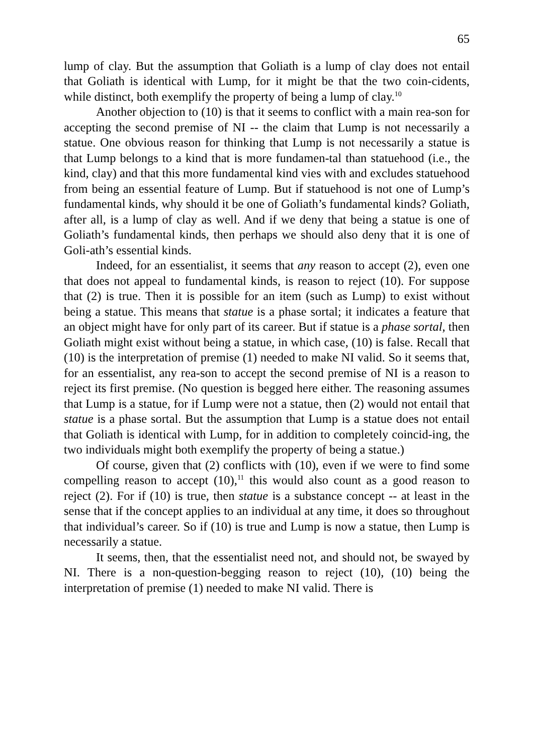65
lump of clay. But the assumption that Goliath is a lump of clay does not entail that Goliath is identical with Lump, for it might be that the two coin-cidents, while distinct, both exemplify the property of being a lump of clay.<sup>10</sup>
Another objection to (10) is that it seems to conflict with a main rea-son for accepting the second premise of NI -- the claim that Lump is not necessarily a statue. One obvious reason for thinking that Lump is not necessarily a statue is that Lump belongs to a kind that is more fundamen-tal than statuehood (i.e., the kind, clay) and that this more fundamental kind vies with and excludes statuehood from being an essential feature of Lump. But if statuehood is not one of Lump’s fundamental kinds, why should it be one of Goliath’s fundamental kinds? Goliath, after all, is a lump of clay as well. And if we deny that being a statue is one of Goliath’s fundamental kinds, then perhaps we should also deny that it is one of Goli-ath’s essential kinds.
Indeed, for an essentialist, it seems that any reason to accept (2), even one that does not appeal to fundamental kinds, is reason to reject (10). For suppose that (2) is true. Then it is possible for an item (such as Lump) to exist without being a statue. This means that statue is a phase sortal; it indicates a feature that an object might have for only part of its career. But if statue is a phase sortal, then Goliath might exist without being a statue, in which case, (10) is false. Recall that (10) is the interpretation of premise (1) needed to make NI valid. So it seems that, for an essentialist, any rea-son to accept the second premise of NI is a reason to reject its first premise. (No question is begged here either. The reasoning assumes that Lump is a statue, for if Lump were not a statue, then (2) would not entail that statue is a phase sortal. But the assumption that Lump is a statue does not entail that Goliath is identical with Lump, for in addition to completely coincid-ing, the two individuals might both exemplify the property of being a statue.)
Of course, given that (2) conflicts with (10), even if we were to find some compelling reason to accept (10),<sup>11</sup> this would also count as a good reason to reject (2). For if (10) is true, then statue is a substance concept -- at least in the sense that if the concept applies to an individual at any time, it does so throughout that individual’s career. So if (10) is true and Lump is now a statue, then Lump is necessarily a statue.
It seems, then, that the essentialist need not, and should not, be swayed by NI. There is a non-question-begging reason to reject (10), (10) being the interpretation of premise (1) needed to make NI valid. There is